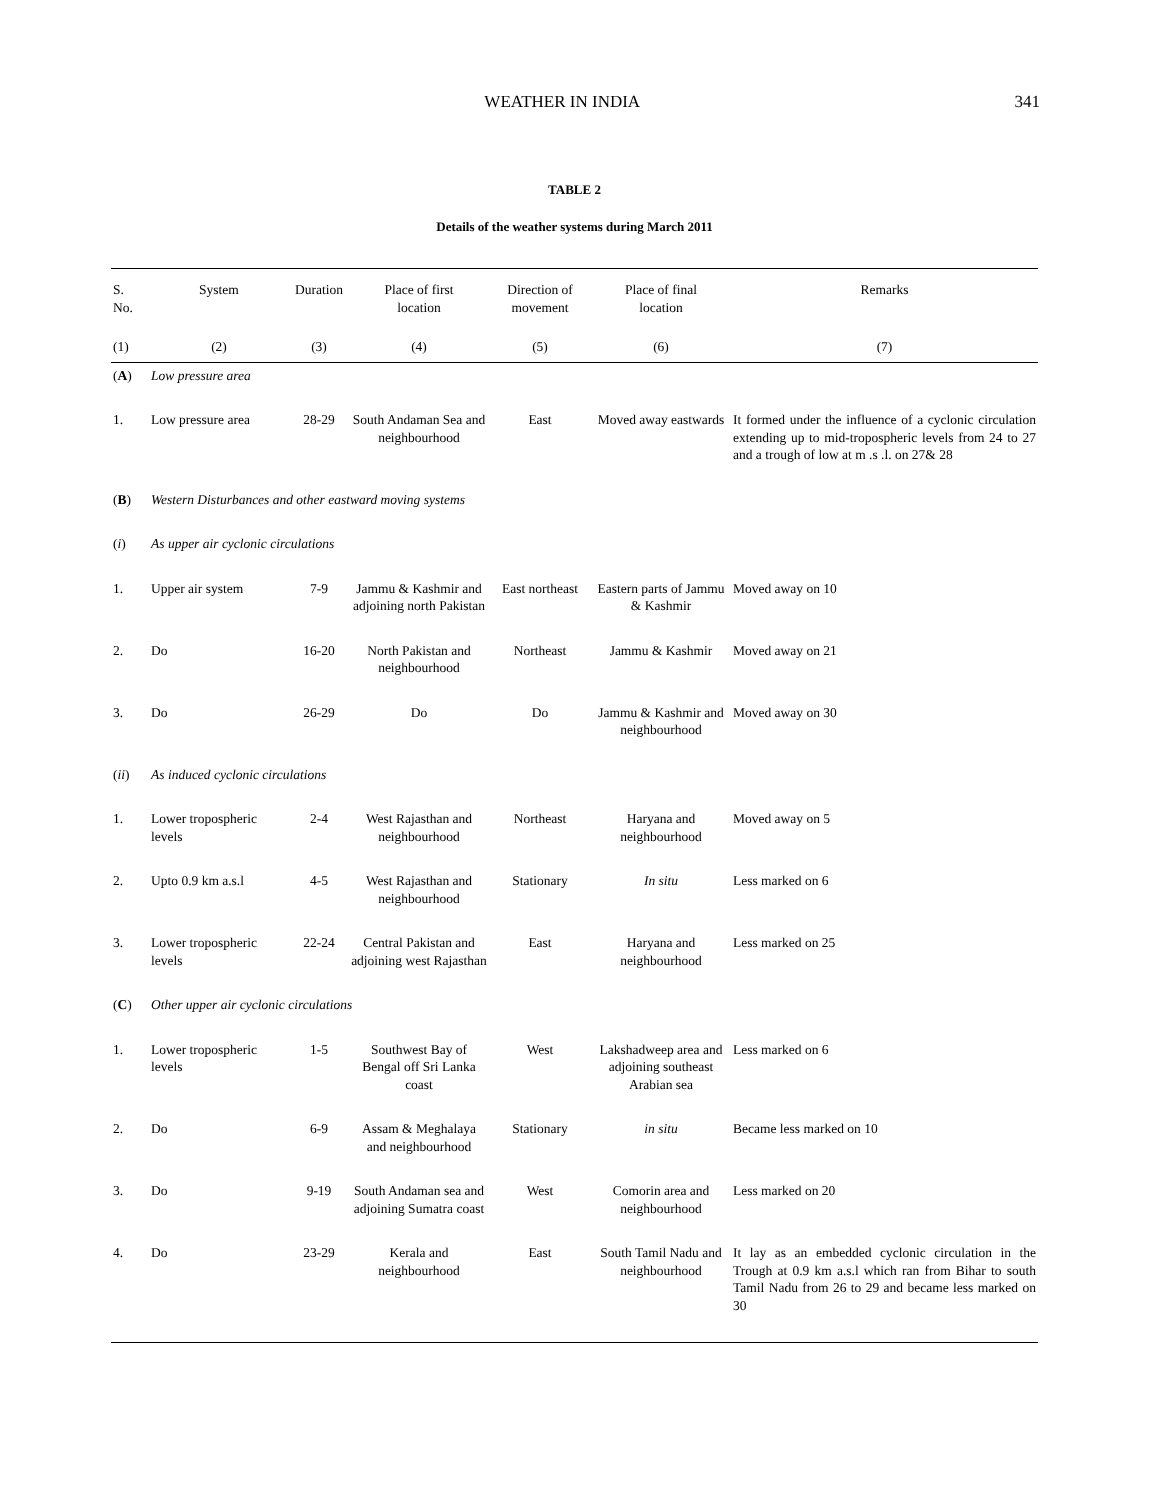WEATHER IN INDIA 341
TABLE 2
Details of the weather systems during March 2011
| S. No. | System | Duration | Place of first location | Direction of movement | Place of final location | Remarks |
| --- | --- | --- | --- | --- | --- | --- |
| (1) | (2) | (3) | (4) | (5) | (6) | (7) |
| ( A ) | Low pressure area | | | | | |
| 1. | Low pressure area | 28-29 | South Andaman Sea and neighbourhood | East | Moved away eastwards | It formed under the influence of a cyclonic circulation extending up to mid-tropospheric levels from 24 to 27 and a trough of low at m .s .l. on 27& 28 |
| ( B ) | Western Disturbances and other eastward moving systems | | | | | |
| ( i ) | As upper air cyclonic circulations | | | | | |
| 1. | Upper air system | 7-9 | Jammu & Kashmir and adjoining north Pakistan | East northeast | Eastern parts of Jammu & Kashmir | Moved away on 10 |
| 2. | Do | 16-20 | North Pakistan and neighbourhood | Northeast | Jammu & Kashmir | Moved away on 21 |
| 3. | Do | 26-29 | Do | Do | Jammu & Kashmir and neighbourhood | Moved away on 30 |
| ( ii ) | As induced cyclonic circulations | | | | | |
| 1. | Lower tropospheric levels | 2-4 | West Rajasthan and neighbourhood | Northeast | Haryana and neighbourhood | Moved away on 5 |
| 2. | Upto 0.9 km a.s.l | 4-5 | West Rajasthan and neighbourhood | Stationary | In situ | Less marked on 6 |
| 3. | Lower tropospheric levels | 22-24 | Central Pakistan and adjoining west Rajasthan | East | Haryana and neighbourhood | Less marked on 25 |
| ( C ) | Other upper air cyclonic circulations | | | | | |
| 1. | Lower tropospheric levels | 1-5 | Southwest Bay of Bengal off Sri Lanka coast | West | Lakshadweep area and adjoining southeast Arabian sea | Less marked on 6 |
| 2. | Do | 6-9 | Assam & Meghalaya and neighbourhood | Stationary | in situ | Became less marked on 10 |
| 3. | Do | 9-19 | South Andaman sea and adjoining Sumatra coast | West | Comorin area and neighbourhood | Less marked on 20 |
| 4. | Do | 23-29 | Kerala and neighbourhood | East | South Tamil Nadu and neighbourhood | It lay as an embedded cyclonic circulation in the Trough at 0.9 km a.s.l which ran from Bihar to south Tamil Nadu from 26 to 29 and became less marked on 30 |